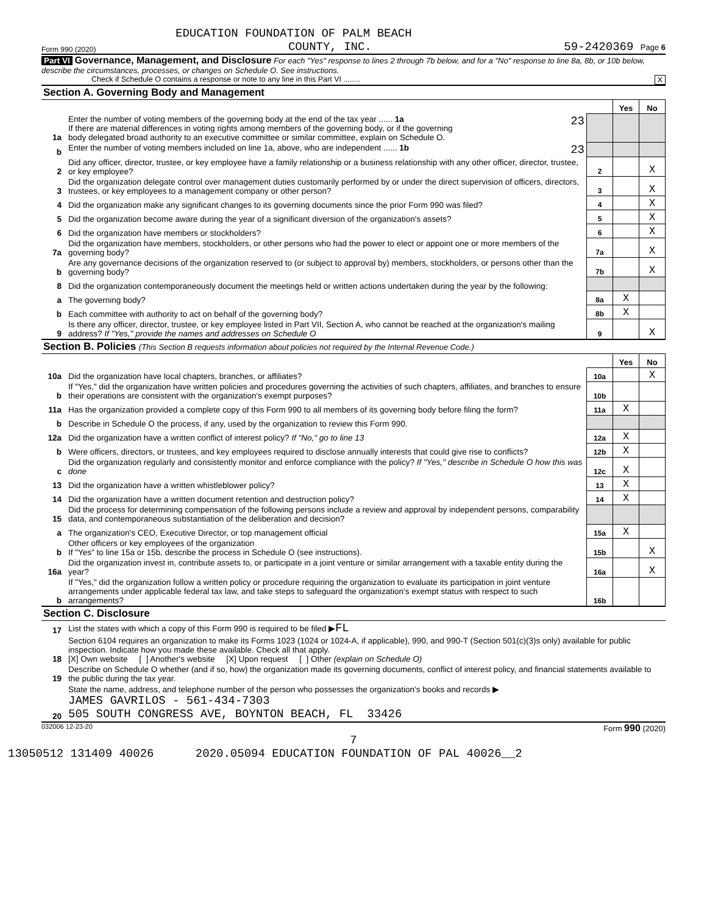EDUCATION FOUNDATION OF PALM BEACH
Form 990 (2020) COUNTY, INC. 59-2420369 Page 6
Part VI Governance, Management, and Disclosure For each "Yes" response to lines 2 through 7b below, and for a "No" response to line 8a, 8b, or 10b below, describe the circumstances, processes, or changes on Schedule O. See instructions.
Check if Schedule O contains a response or note to any line in this Part VI ........ X
| Section A. Governing Body and Management | | | | |
| | | | Yes | No |
| 1a | Enter the number of voting members of the governing body at the end of the tax year ...... 1a 23 If there are material differences in voting rights among members of the governing body, or if the governing body delegated broad authority to an executive committee or similar committee, explain on Schedule O. | | | |
| b | Enter the number of voting members included on line 1a, above, who are independent ...... 1b 23 | | | |
| 2 | Did any officer, director, trustee, or key employee have a family relationship or a business relationship with any other officer, director, trustee, or key employee? | 2 | | X |
| 3 | Did the organization delegate control over management duties customarily performed by or under the direct supervision of officers, directors, trustees, or key employees to a management company or other person? | 3 | | X |
| 4 | Did the organization make any significant changes to its governing documents since the prior Form 990 was filed? | 4 | | X |
| 5 | Did the organization become aware during the year of a significant diversion of the organization's assets? | 5 | | X |
| 6 | Did the organization have members or stockholders? | 6 | | X |
| 7a | Did the organization have members, stockholders, or other persons who had the power to elect or appoint one or more members of the governing body? | 7a | | X |
| b | Are any governance decisions of the organization reserved to (or subject to approval by) members, stockholders, or persons other than the governing body? | 7b | | X |
| 8 | Did the organization contemporaneously document the meetings held or written actions undertaken during the year by the following: | | | |
| a | The governing body? | 8a | X | |
| b | Each committee with authority to act on behalf of the governing body? | 8b | X | |
| 9 | Is there any officer, director, trustee, or key employee listed in Part VII, Section A, who cannot be reached at the organization's mailing address? If "Yes," provide the names and addresses on Schedule O | 9 | | X |
| Section B. Policies (This Section B requests information about policies not required by the Internal Revenue Code.) | | | | |
| | | | Yes | No |
| 10a | Did the organization have local chapters, branches, or affiliates? | 10a | | X |
| b | If "Yes," did the organization have written policies and procedures governing the activities of such chapters, affiliates, and branches to ensure their operations are consistent with the organization's exempt purposes? | 10b | | |
| 11a | Has the organization provided a complete copy of this Form 990 to all members of its governing body before filing the form? | 11a | X | |
| b | Describe in Schedule O the process, if any, used by the organization to review this Form 990. | | | |
| 12a | Did the organization have a written conflict of interest policy? If "No," go to line 13 | 12a | X | |
| b | Were officers, directors, or trustees, and key employees required to disclose annually interests that could give rise to conflicts? | 12b | X | |
| c | Did the organization regularly and consistently monitor and enforce compliance with the policy? If "Yes," describe in Schedule O how this was done | 12c | X | |
| 13 | Did the organization have a written whistleblower policy? | 13 | X | |
| 14 | Did the organization have a written document retention and destruction policy? | 14 | X | |
| 15 | Did the process for determining compensation of the following persons include a review and approval by independent persons, comparability data, and contemporaneous substantiation of the deliberation and decision? | | | |
| a | The organization's CEO, Executive Director, or top management official | 15a | X | |
| b | Other officers or key employees of the organization If "Yes" to line 15a or 15b, describe the process in Schedule O (see instructions). | 15b | | X |
| 16a | Did the organization invest in, contribute assets to, or participate in a joint venture or similar arrangement with a taxable entity during the year? | 16a | | X |
| b | If "Yes," did the organization follow a written policy or procedure requiring the organization to evaluate its participation in joint venture arrangements under applicable federal tax law, and take steps to safeguard the organization's exempt status with respect to such arrangements? | 16b | | |
| Section C. Disclosure | | | | |
| 17 | List the states with which a copy of this Form 990 is required to be filed ▶ FL | | | |
| 18 | Section 6104 requires an organization to make its Forms 1023 (1024 or 1024-A, if applicable), 990, and 990-T (Section 501(c)(3)s only) available for public inspection. Indicate how you made these available. Check all that apply. [X] Own website [ ] Another's website [X] Upon request [ ] Other (explain on Schedule O) | | | |
| 19 | Describe on Schedule O whether (and if so, how) the organization made its governing documents, conflict of interest policy, and financial statements available to the public during the tax year. | | | |
| 20 | State the name, address, and telephone number of the person who possesses the organization's books and records ▶ JAMES GAVRILOS - 561-434-7303 505 SOUTH CONGRESS AVE, BOYNTON BEACH, FL 33426 | | | |
032006 12-23-20 Form 990 (2020)
7
13050512 131409 40026 2020.05094 EDUCATION FOUNDATION OF PAL 40026__2